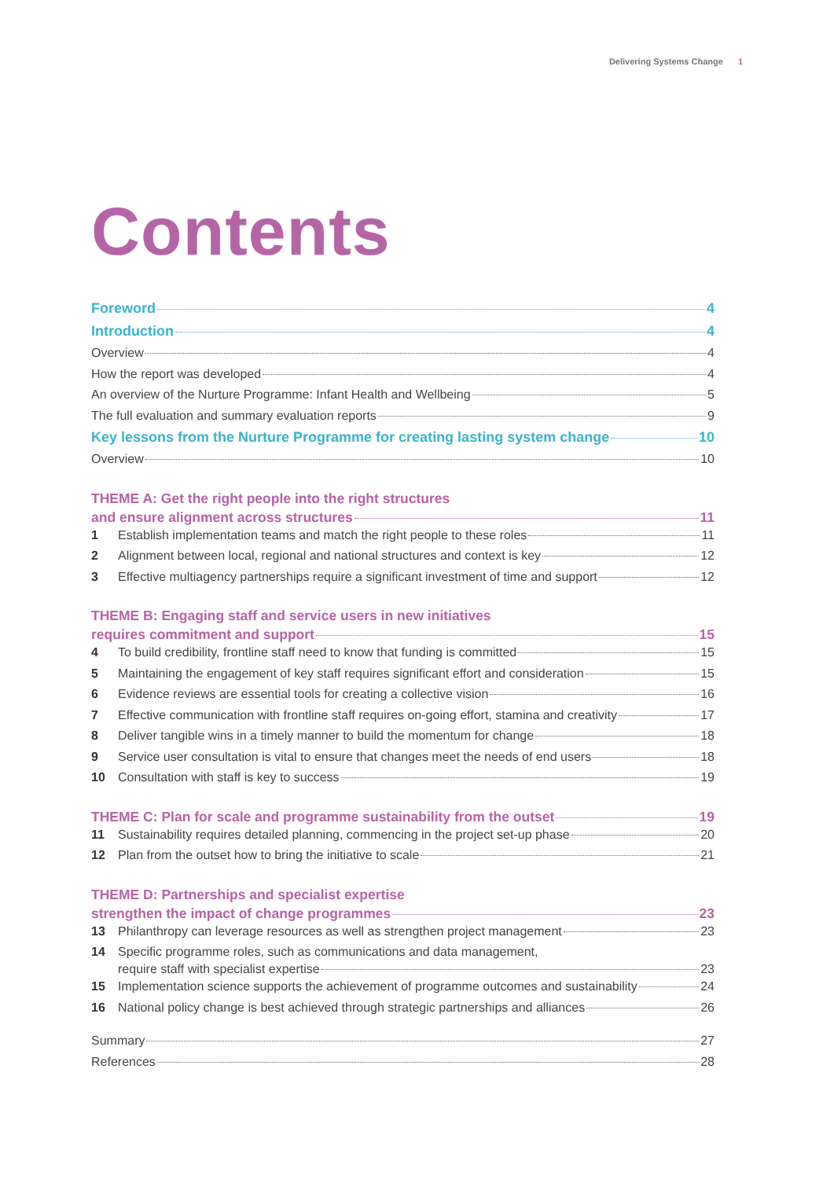Delivering Systems Change 1
Contents
Foreword 4
Introduction 4
Overview 4
How the report was developed 4
An overview of the Nurture Programme: Infant Health and Wellbeing 5
The full evaluation and summary evaluation reports 9
Key lessons from the Nurture Programme for creating lasting system change 10
Overview 10
THEME A: Get the right people into the right structures
and ensure alignment across structures 11
1 Establish implementation teams and match the right people to these roles 11
2 Alignment between local, regional and national structures and context is key 12
3 Effective multiagency partnerships require a significant investment of time and support 12
THEME B: Engaging staff and service users in new initiatives
requires commitment and support 15
4 To build credibility, frontline staff need to know that funding is committed 15
5 Maintaining the engagement of key staff requires significant effort and consideration 15
6 Evidence reviews are essential tools for creating a collective vision 16
7 Effective communication with frontline staff requires on-going effort, stamina and creativity 17
8 Deliver tangible wins in a timely manner to build the momentum for change 18
9 Service user consultation is vital to ensure that changes meet the needs of end users 18
10 Consultation with staff is key to success 19
THEME C: Plan for scale and programme sustainability from the outset 19
11 Sustainability requires detailed planning, commencing in the project set-up phase 20
12 Plan from the outset how to bring the initiative to scale 21
THEME D: Partnerships and specialist expertise
strengthen the impact of change programmes 23
13 Philanthropy can leverage resources as well as strengthen project management 23
14 Specific programme roles, such as communications and data management,
require staff with specialist expertise 23
15 Implementation science supports the achievement of programme outcomes and sustainability 24
16 National policy change is best achieved through strategic partnerships and alliances 26
Summary 27
References 28